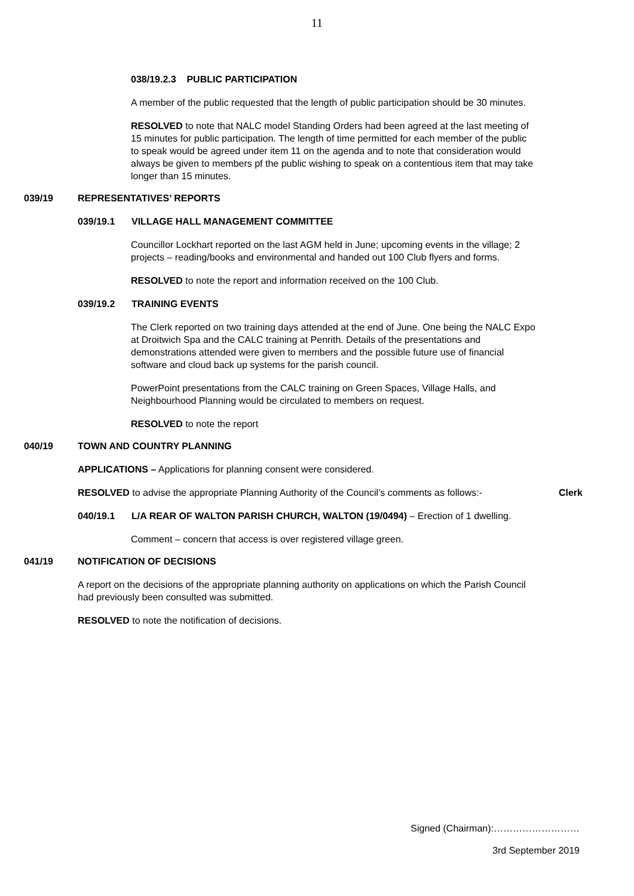11
038/19.2.3 PUBLIC PARTICIPATION
A member of the public requested that the length of public participation should be 30 minutes.
RESOLVED to note that NALC model Standing Orders had been agreed at the last meeting of 15 minutes for public participation. The length of time permitted for each member of the public to speak would be agreed under item 11 on the agenda and to note that consideration would always be given to members pf the public wishing to speak on a contentious item that may take longer than 15 minutes.
039/19 REPRESENTATIVES’ REPORTS
039/19.1 VILLAGE HALL MANAGEMENT COMMITTEE
Councillor Lockhart reported on the last AGM held in June; upcoming events in the village; 2 projects – reading/books and environmental and handed out 100 Club flyers and forms.
RESOLVED to note the report and information received on the 100 Club.
039/19.2 TRAINING EVENTS
The Clerk reported on two training days attended at the end of June. One being the NALC Expo at Droitwich Spa and the CALC training at Penrith. Details of the presentations and demonstrations attended were given to members and the possible future use of financial software and cloud back up systems for the parish council.
PowerPoint presentations from the CALC training on Green Spaces, Village Halls, and Neighbourhood Planning would be circulated to members on request.
RESOLVED to note the report
040/19 TOWN AND COUNTRY PLANNING
APPLICATIONS – Applications for planning consent were considered.
RESOLVED to advise the appropriate Planning Authority of the Council’s comments as follows:-
Clerk
040/19.1 L/A REAR OF WALTON PARISH CHURCH, WALTON (19/0494) – Erection of 1 dwelling.
Comment – concern that access is over registered village green.
041/19 NOTIFICATION OF DECISIONS
A report on the decisions of the appropriate planning authority on applications on which the Parish Council had previously been consulted was submitted.
RESOLVED to note the notification of decisions.
Signed (Chairman):………………………
3rd September 2019